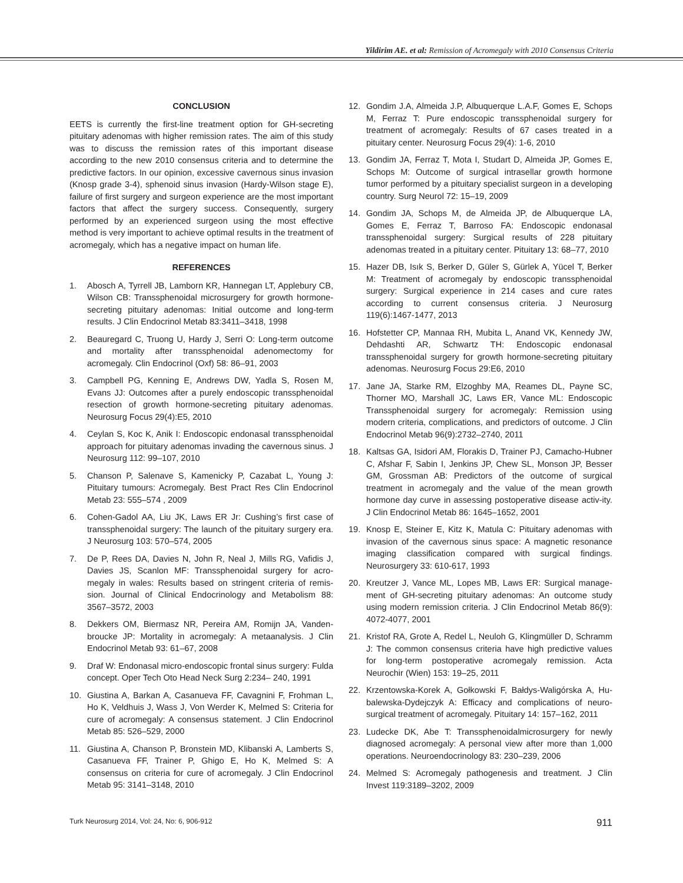Yildirim AE. et al: Remission of Acromegaly with 2010 Consensus Criteria
CONCLUSION
EETS is currently the first-line treatment option for GH-secreting pituitary adenomas with higher remission rates. The aim of this study was to discuss the remission rates of this important disease according to the new 2010 consensus criteria and to determine the predictive factors. In our opinion, excessive cavernous sinus invasion (Knosp grade 3-4), sphenoid sinus invasion (Hardy-Wilson stage E), failure of first surgery and surgeon experience are the most important factors that affect the surgery success. Consequently, surgery performed by an experienced surgeon using the most effective method is very important to achieve optimal results in the treatment of acromegaly, which has a negative impact on human life.
REFERENCES
1. Abosch A, Tyrrell JB, Lamborn KR, Hannegan LT, Applebury CB, Wilson CB: Transsphenoidal microsurgery for growth hormone-secreting pituitary adenomas: Initial outcome and long-term results. J Clin Endocrinol Metab 83:3411–3418, 1998
2. Beauregard C, Truong U, Hardy J, Serri O: Long-term outcome and mortality after transsphenoidal adenomectomy for acromegaly. Clin Endocrinol (Oxf) 58: 86–91, 2003
3. Campbell PG, Kenning E, Andrews DW, Yadla S, Rosen M, Evans JJ: Outcomes after a purely endoscopic transsphenoidal resection of growth hormone-secreting pituitary adenomas. Neurosurg Focus 29(4):E5, 2010
4. Ceylan S, Koc K, Anik I: Endoscopic endonasal transsphenoidal approach for pituitary adenomas invading the cavernous sinus. J Neurosurg 112: 99–107, 2010
5. Chanson P, Salenave S, Kamenicky P, Cazabat L, Young J: Pituitary tumours: Acromegaly. Best Pract Res Clin Endocrinol Metab 23: 555–574 , 2009
6. Cohen-Gadol AA, Liu JK, Laws ER Jr: Cushing’s first case of transsphenoidal surgery: The launch of the pituitary surgery era. J Neurosurg 103: 570–574, 2005
7. De P, Rees DA, Davies N, John R, Neal J, Mills RG, Vafidis J, Davies JS, Scanlon MF: Transsphenoidal surgery for acro-megaly in wales: Results based on stringent criteria of remis-sion. Journal of Clinical Endocrinology and Metabolism 88: 3567–3572, 2003
8. Dekkers OM, Biermasz NR, Pereira AM, Romijn JA, Vanden-broucke JP: Mortality in acromegaly: A metaanalysis. J Clin Endocrinol Metab 93: 61–67, 2008
9. Draf W: Endonasal micro-endoscopic frontal sinus surgery: Fulda concept. Oper Tech Oto Head Neck Surg 2:234– 240, 1991
10. Giustina A, Barkan A, Casanueva FF, Cavagnini F, Frohman L, Ho K, Veldhuis J, Wass J, Von Werder K, Melmed S: Criteria for cure of acromegaly: A consensus statement. J Clin Endocrinol Metab 85: 526–529, 2000
11. Giustina A, Chanson P, Bronstein MD, Klibanski A, Lamberts S, Casanueva FF, Trainer P, Ghigo E, Ho K, Melmed S: A consensus on criteria for cure of acromegaly. J Clin Endocrinol Metab 95: 3141–3148, 2010
12. Gondim J.A, Almeida J.P, Albuquerque L.A.F, Gomes E, Schops M, Ferraz T: Pure endoscopic transsphenoidal surgery for treatment of acromegaly: Results of 67 cases treated in a pituitary center. Neurosurg Focus 29(4): 1-6, 2010
13. Gondim JA, Ferraz T, Mota I, Studart D, Almeida JP, Gomes E, Schops M: Outcome of surgical intrasellar growth hormone tumor performed by a pituitary specialist surgeon in a developing country. Surg Neurol 72: 15–19, 2009
14. Gondim JA, Schops M, de Almeida JP, de Albuquerque LA, Gomes E, Ferraz T, Barroso FA: Endoscopic endonasal transsphenoidal surgery: Surgical results of 228 pituitary adenomas treated in a pituitary center. Pituitary 13: 68–77, 2010
15. Hazer DB, Isık S, Berker D, Güler S, Gürlek A, Yücel T, Berker M: Treatment of acromegaly by endoscopic transsphenoidal surgery: Surgical experience in 214 cases and cure rates according to current consensus criteria. J Neurosurg 119(6):1467-1477, 2013
16. Hofstetter CP, Mannaa RH, Mubita L, Anand VK, Kennedy JW, Dehdashti AR, Schwartz TH: Endoscopic endonasal transsphenoidal surgery for growth hormone-secreting pituitary adenomas. Neurosurg Focus 29:E6, 2010
17. Jane JA, Starke RM, Elzoghby MA, Reames DL, Payne SC, Thorner MO, Marshall JC, Laws ER, Vance ML: Endoscopic Transsphenoidal surgery for acromegaly: Remission using modern criteria, complications, and predictors of outcome. J Clin Endocrinol Metab 96(9):2732–2740, 2011
18. Kaltsas GA, Isidori AM, Florakis D, Trainer PJ, Camacho-Hubner C, Afshar F, Sabin I, Jenkins JP, Chew SL, Monson JP, Besser GM, Grossman AB: Predictors of the outcome of surgical treatment in acromegaly and the value of the mean growth hormone day curve in assessing postoperative disease activ-ity. J Clin Endocrinol Metab 86: 1645–1652, 2001
19. Knosp E, Steiner E, Kitz K, Matula C: Pituitary adenomas with invasion of the cavernous sinus space: A magnetic resonance imaging classification compared with surgical findings. Neurosurgery 33: 610-617, 1993
20. Kreutzer J, Vance ML, Lopes MB, Laws ER: Surgical manage-ment of GH-secreting pituitary adenomas: An outcome study using modern remission criteria. J Clin Endocrinol Metab 86(9): 4072-4077, 2001
21. Kristof RA, Grote A, Redel L, Neuloh G, Klingmüller D, Schramm J: The common consensus criteria have high predictive values for long-term postoperative acromegaly remission. Acta Neurochir (Wien) 153: 19–25, 2011
22. Krzentowska-Korek A, Gołkowski F, Bałdys-Waligórska A, Hu-balewska-Dydejczyk A: Efficacy and complications of neuro-surgical treatment of acromegaly. Pituitary 14: 157–162, 2011
23. Ludecke DK, Abe T: Transsphenoidalmicrosurgery for newly diagnosed acromegaly: A personal view after more than 1,000 operations. Neuroendocrinology 83: 230–239, 2006
24. Melmed S: Acromegaly pathogenesis and treatment. J Clin Invest 119:3189–3202, 2009
Turk Neurosurg 2014, Vol: 24, No: 6, 906-912 911